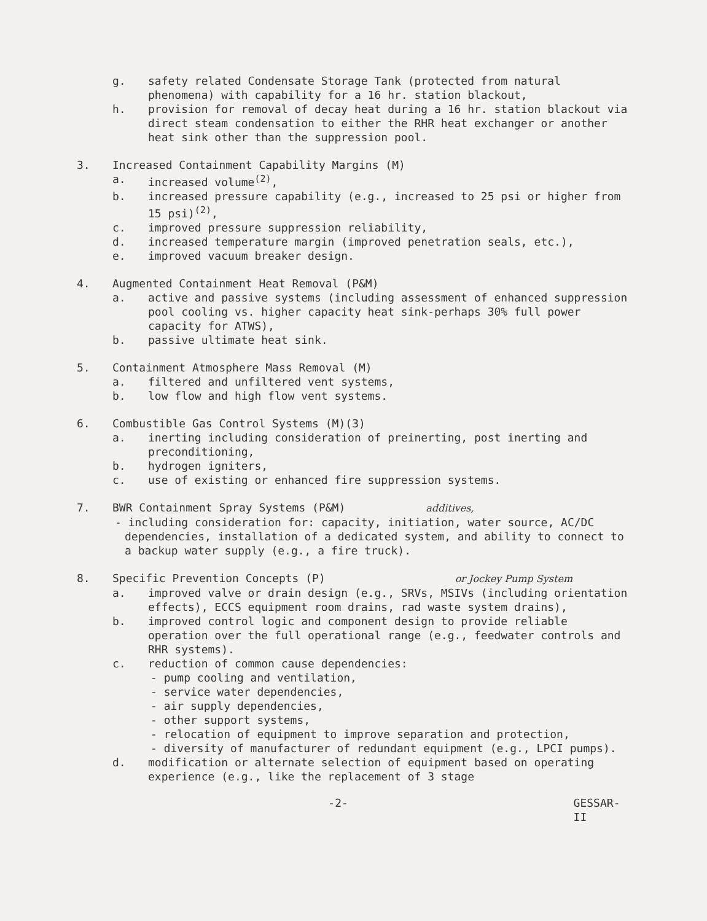g. safety related Condensate Storage Tank (protected from natural phenomena) with capability for a 16 hr. station blackout,
h. provision for removal of decay heat during a 16 hr. station blackout via direct steam condensation to either the RHR heat exchanger or another heat sink other than the suppression pool.
3. Increased Containment Capability Margins (M)
a. increased volume<sup>(2)</sup>,
b. increased pressure capability (e.g., increased to 25 psi or higher from 15 psi)<sup>(2)</sup>,
c. improved pressure suppression reliability,
d. increased temperature margin (improved penetration seals, etc.),
e. improved vacuum breaker design.
4. Augmented Containment Heat Removal (P&M)
a. active and passive systems (including assessment of enhanced suppression pool cooling vs. higher capacity heat sink-perhaps 30% full power capacity for ATWS),
b. passive ultimate heat sink.
5. Containment Atmosphere Mass Removal (M)
a. filtered and unfiltered vent systems,
b. low flow and high flow vent systems.
6. Combustible Gas Control Systems (M)(3)
a. inerting including consideration of preinerting, post inerting and preconditioning,
b. hydrogen igniters,
c. use of existing or enhanced fire suppression systems.
7. BWR Containment Spray Systems (P&M) additives,
- including consideration for: capacity, initiation, water source, AC/DC dependencies, installation of a dedicated system, and ability to connect to a backup water supply (e.g., a fire truck).
8. Specific Prevention Concepts (P) or Jockey Pump System
a. improved valve or drain design (e.g., SRVs, MSIVs (including orientation effects), ECCS equipment room drains, rad waste system drains),
b. improved control logic and component design to provide reliable operation over the full operational range (e.g., feedwater controls and RHR systems).
c. reduction of common cause dependencies:
- pump cooling and ventilation,
- service water dependencies,
- air supply dependencies,
- other support systems,
- relocation of equipment to improve separation and protection,
- diversity of manufacturer of redundant equipment (e.g., LPCI pumps).
d. modification or alternate selection of equipment based on operating experience (e.g., like the replacement of 3 stage
-2- GESSAR-II